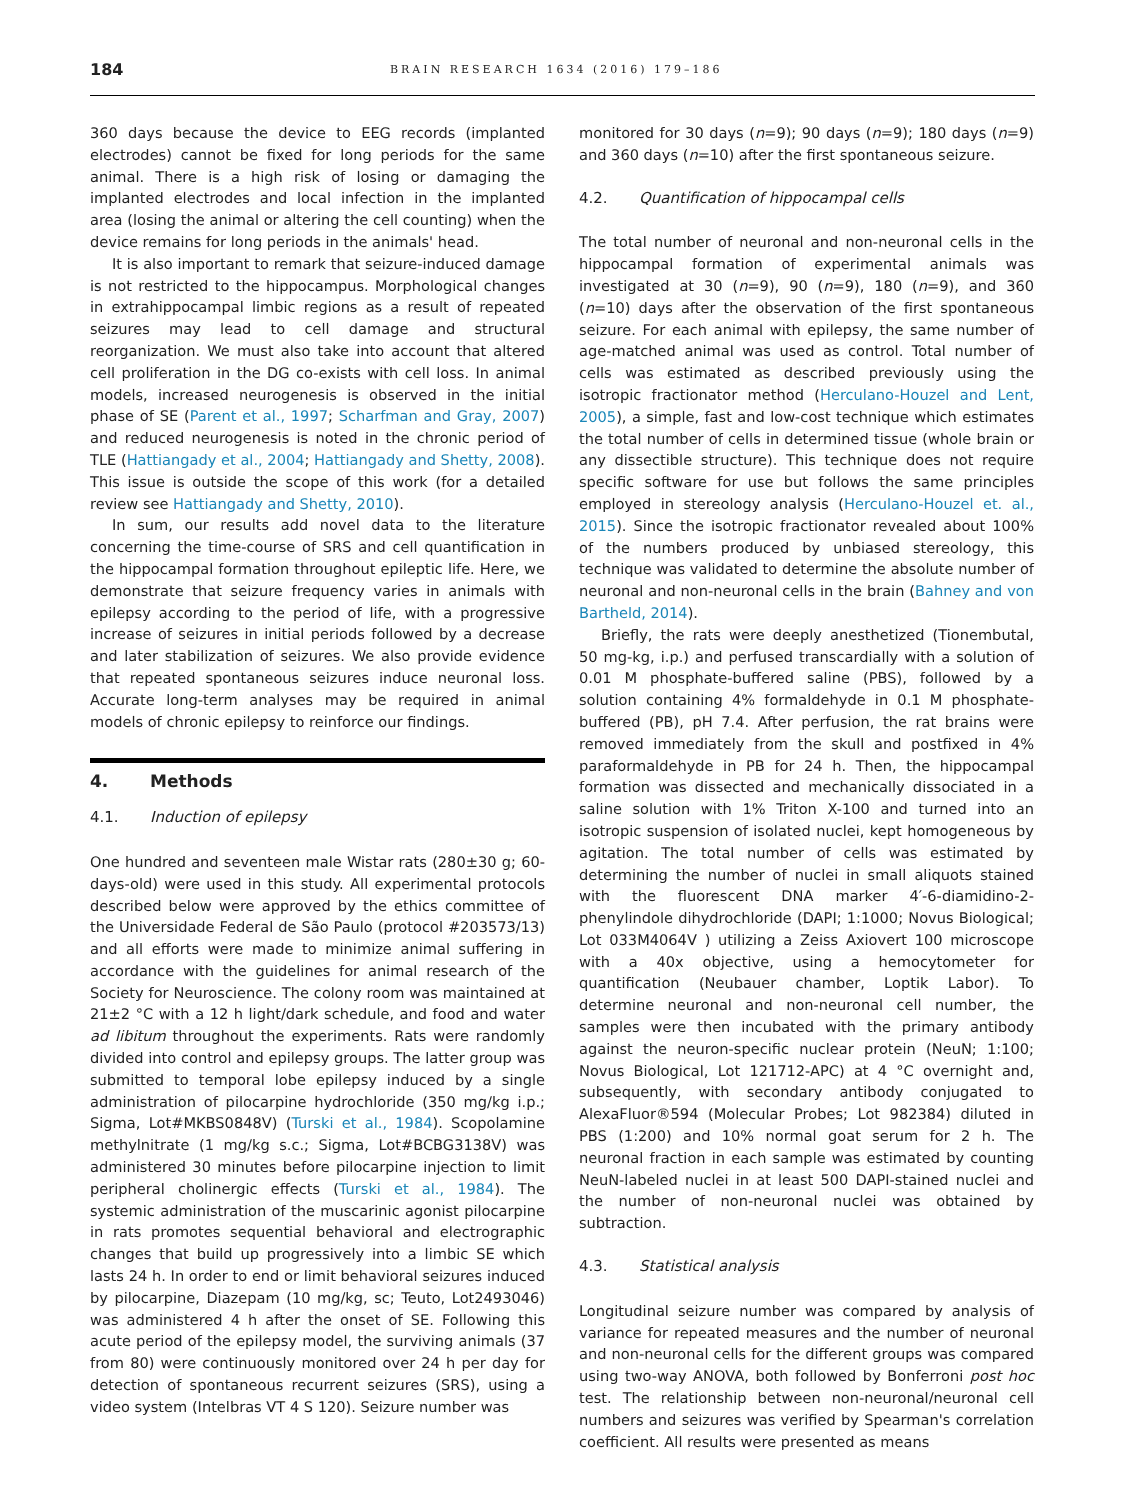184 BRAIN RESEARCH 1634 (2016) 179–186
360 days because the device to EEG records (implanted electrodes) cannot be fixed for long periods for the same animal. There is a high risk of losing or damaging the implanted electrodes and local infection in the implanted area (losing the animal or altering the cell counting) when the device remains for long periods in the animals' head.
It is also important to remark that seizure-induced damage is not restricted to the hippocampus. Morphological changes in extrahippocampal limbic regions as a result of repeated seizures may lead to cell damage and structural reorganization. We must also take into account that altered cell proliferation in the DG co-exists with cell loss. In animal models, increased neurogenesis is observed in the initial phase of SE (Parent et al., 1997; Scharfman and Gray, 2007) and reduced neurogenesis is noted in the chronic period of TLE (Hattiangady et al., 2004; Hattiangady and Shetty, 2008). This issue is outside the scope of this work (for a detailed review see Hattiangady and Shetty, 2010).
In sum, our results add novel data to the literature concerning the time-course of SRS and cell quantification in the hippocampal formation throughout epileptic life. Here, we demonstrate that seizure frequency varies in animals with epilepsy according to the period of life, with a progressive increase of seizures in initial periods followed by a decrease and later stabilization of seizures. We also provide evidence that repeated spontaneous seizures induce neuronal loss. Accurate long-term analyses may be required in animal models of chronic epilepsy to reinforce our findings.
4. Methods
4.1. Induction of epilepsy
One hundred and seventeen male Wistar rats (280±30 g; 60-days-old) were used in this study. All experimental protocols described below were approved by the ethics committee of the Universidade Federal de São Paulo (protocol #203573/13) and all efforts were made to minimize animal suffering in accordance with the guidelines for animal research of the Society for Neuroscience. The colony room was maintained at 21±2 °C with a 12 h light/dark schedule, and food and water ad libitum throughout the experiments. Rats were randomly divided into control and epilepsy groups. The latter group was submitted to temporal lobe epilepsy induced by a single administration of pilocarpine hydrochloride (350 mg/kg i.p.; Sigma, Lot#MKBS0848V) (Turski et al., 1984). Scopolamine methylnitrate (1 mg/kg s.c.; Sigma, Lot#BCBG3138V) was administered 30 minutes before pilocarpine injection to limit peripheral cholinergic effects (Turski et al., 1984). The systemic administration of the muscarinic agonist pilocarpine in rats promotes sequential behavioral and electrographic changes that build up progressively into a limbic SE which lasts 24 h. In order to end or limit behavioral seizures induced by pilocarpine, Diazepam (10 mg/kg, sc; Teuto, Lot2493046) was administered 4 h after the onset of SE. Following this acute period of the epilepsy model, the surviving animals (37 from 80) were continuously monitored over 24 h per day for detection of spontaneous recurrent seizures (SRS), using a video system (Intelbras VT 4 S 120). Seizure number was
monitored for 30 days (n=9); 90 days (n=9); 180 days (n=9) and 360 days (n=10) after the first spontaneous seizure.
4.2. Quantification of hippocampal cells
The total number of neuronal and non-neuronal cells in the hippocampal formation of experimental animals was investigated at 30 (n=9), 90 (n=9), 180 (n=9), and 360 (n=10) days after the observation of the first spontaneous seizure. For each animal with epilepsy, the same number of age-matched animal was used as control. Total number of cells was estimated as described previously using the isotropic fractionator method (Herculano-Houzel and Lent, 2005), a simple, fast and low-cost technique which estimates the total number of cells in determined tissue (whole brain or any dissectible structure). This technique does not require specific software for use but follows the same principles employed in stereology analysis (Herculano-Houzel et. al., 2015). Since the isotropic fractionator revealed about 100% of the numbers produced by unbiased stereology, this technique was validated to determine the absolute number of neuronal and non-neuronal cells in the brain (Bahney and von Bartheld, 2014).
Briefly, the rats were deeply anesthetized (Tionembutal, 50 mg-kg, i.p.) and perfused transcardially with a solution of 0.01 M phosphate-buffered saline (PBS), followed by a solution containing 4% formaldehyde in 0.1 M phosphate-buffered (PB), pH 7.4. After perfusion, the rat brains were removed immediately from the skull and postfixed in 4% paraformaldehyde in PB for 24 h. Then, the hippocampal formation was dissected and mechanically dissociated in a saline solution with 1% Triton X-100 and turned into an isotropic suspension of isolated nuclei, kept homogeneous by agitation. The total number of cells was estimated by determining the number of nuclei in small aliquots stained with the fluorescent DNA marker 4′-6-diamidino-2-phenylindole dihydrochloride (DAPI; 1:1000; Novus Biological; Lot 033M4064V ) utilizing a Zeiss Axiovert 100 microscope with a 40x objective, using a hemocytometer for quantification (Neubauer chamber, Loptik Labor). To determine neuronal and non-neuronal cell number, the samples were then incubated with the primary antibody against the neuron-specific nuclear protein (NeuN; 1:100; Novus Biological, Lot 121712-APC) at 4 °C overnight and, subsequently, with secondary antibody conjugated to AlexaFluor®594 (Molecular Probes; Lot 982384) diluted in PBS (1:200) and 10% normal goat serum for 2 h. The neuronal fraction in each sample was estimated by counting NeuN-labeled nuclei in at least 500 DAPI-stained nuclei and the number of non-neuronal nuclei was obtained by subtraction.
4.3. Statistical analysis
Longitudinal seizure number was compared by analysis of variance for repeated measures and the number of neuronal and non-neuronal cells for the different groups was compared using two-way ANOVA, both followed by Bonferroni post hoc test. The relationship between non-neuronal/neuronal cell numbers and seizures was verified by Spearman's correlation coefficient. All results were presented as means